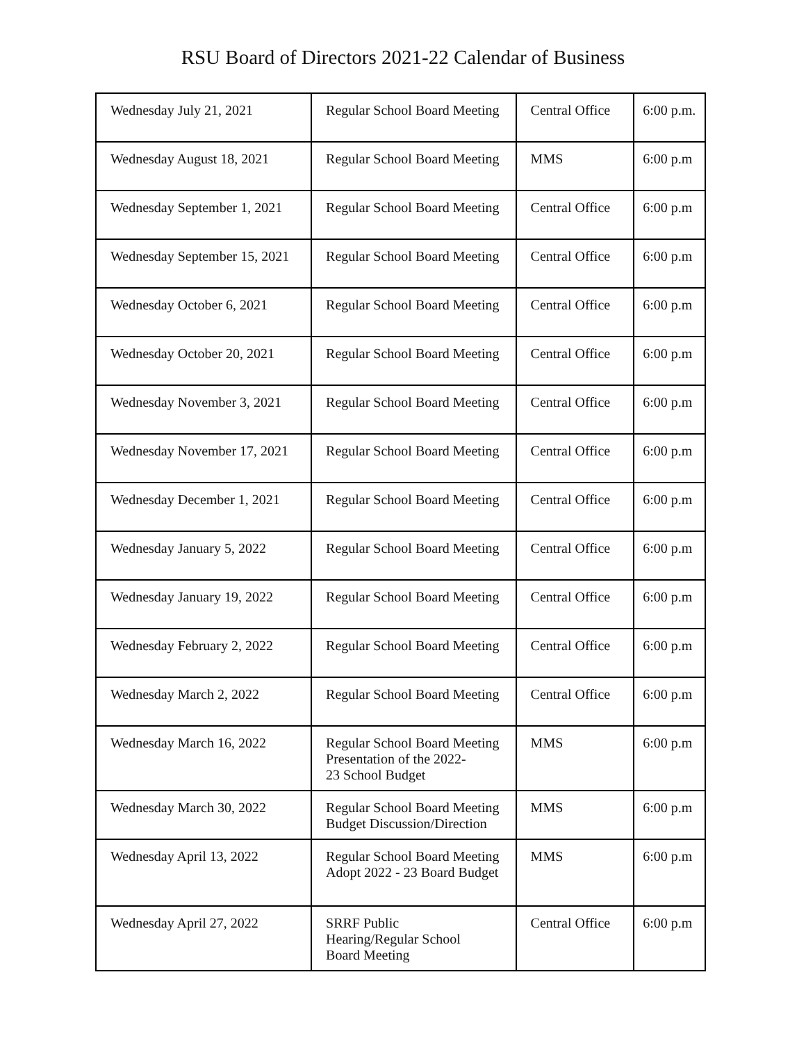RSU Board of Directors 2021-22 Calendar of Business
| Wednesday July 21, 2021 | Regular School Board Meeting | Central Office | 6:00 p.m. |
| Wednesday August 18, 2021 | Regular School Board Meeting | MMS | 6:00 p.m |
| Wednesday September 1, 2021 | Regular School Board Meeting | Central Office | 6:00 p.m |
| Wednesday September 15, 2021 | Regular School Board Meeting | Central Office | 6:00 p.m |
| Wednesday October 6, 2021 | Regular School Board Meeting | Central Office | 6:00 p.m |
| Wednesday October 20, 2021 | Regular School Board Meeting | Central Office | 6:00 p.m |
| Wednesday November 3, 2021 | Regular School Board Meeting | Central Office | 6:00 p.m |
| Wednesday November 17, 2021 | Regular School Board Meeting | Central Office | 6:00 p.m |
| Wednesday December 1, 2021 | Regular School Board Meeting | Central Office | 6:00 p.m |
| Wednesday January 5, 2022 | Regular School Board Meeting | Central Office | 6:00 p.m |
| Wednesday January 19, 2022 | Regular School Board Meeting | Central Office | 6:00 p.m |
| Wednesday February 2, 2022 | Regular School Board Meeting | Central Office | 6:00 p.m |
| Wednesday March 2, 2022 | Regular School Board Meeting | Central Office | 6:00 p.m |
| Wednesday March 16, 2022 | Regular School Board Meeting Presentation of the 2022- 23 School Budget | MMS | 6:00 p.m |
| Wednesday March 30, 2022 | Regular School Board Meeting Budget Discussion/Direction | MMS | 6:00 p.m |
| Wednesday April 13, 2022 | Regular School Board Meeting Adopt 2022 - 23 Board Budget | MMS | 6:00 p.m |
| Wednesday April 27, 2022 | SRRF Public Hearing/Regular School Board Meeting | Central Office | 6:00 p.m |